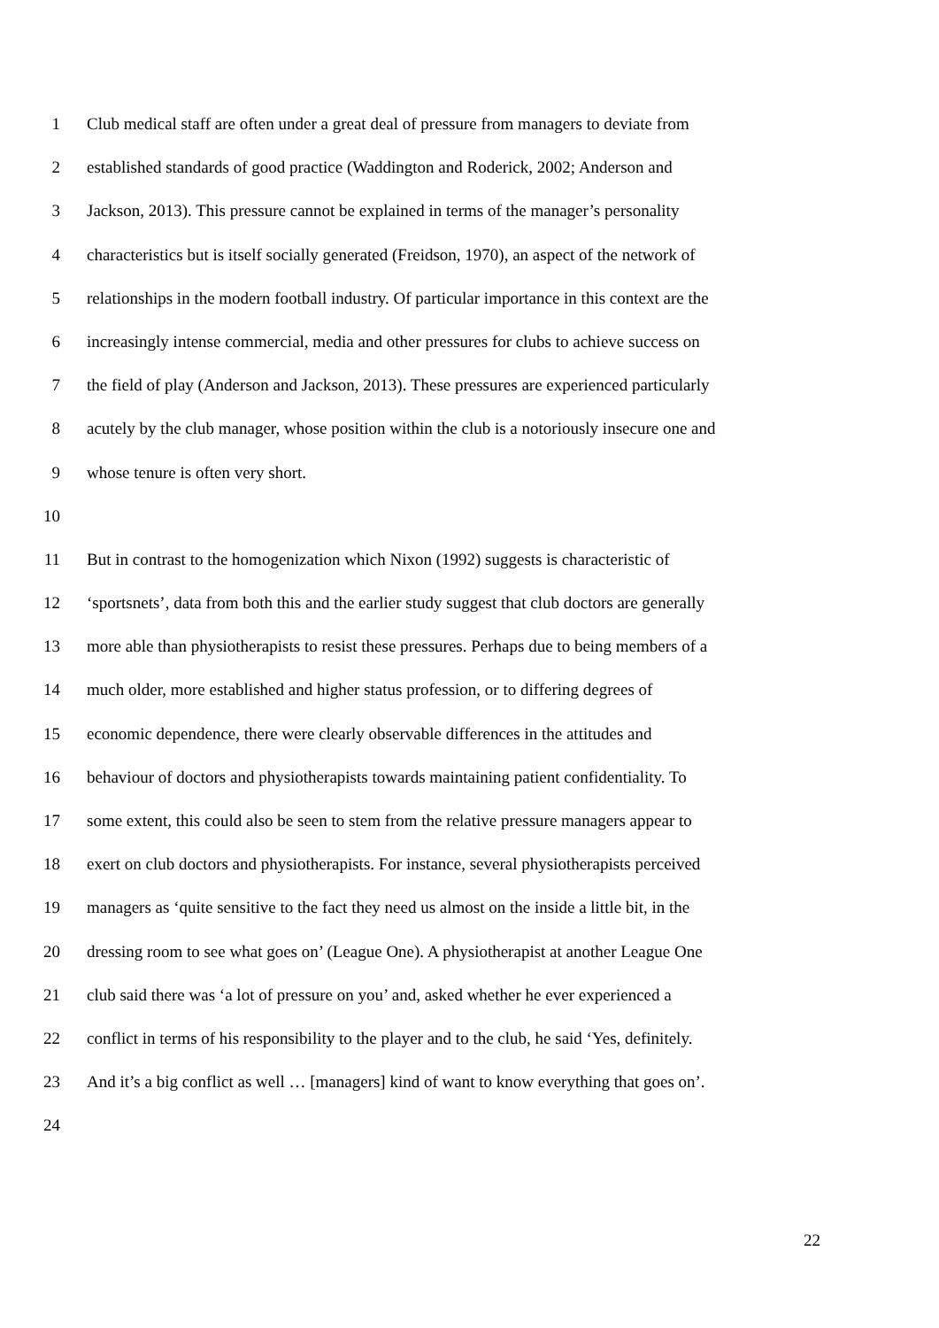1 Club medical staff are often under a great deal of pressure from managers to deviate from
2 established standards of good practice (Waddington and Roderick, 2002; Anderson and
3 Jackson, 2013). This pressure cannot be explained in terms of the manager’s personality
4 characteristics but is itself socially generated (Freidson, 1970), an aspect of the network of
5 relationships in the modern football industry. Of particular importance in this context are the
6 increasingly intense commercial, media and other pressures for clubs to achieve success on
7 the field of play (Anderson and Jackson, 2013). These pressures are experienced particularly
8 acutely by the club manager, whose position within the club is a notoriously insecure one and
9 whose tenure is often very short.
10
11 But in contrast to the homogenization which Nixon (1992) suggests is characteristic of
12 ‘sportsnets’, data from both this and the earlier study suggest that club doctors are generally
13 more able than physiotherapists to resist these pressures. Perhaps due to being members of a
14 much older, more established and higher status profession, or to differing degrees of
15 economic dependence, there were clearly observable differences in the attitudes and
16 behaviour of doctors and physiotherapists towards maintaining patient confidentiality. To
17 some extent, this could also be seen to stem from the relative pressure managers appear to
18 exert on club doctors and physiotherapists. For instance, several physiotherapists perceived
19 managers as ‘quite sensitive to the fact they need us almost on the inside a little bit, in the
20 dressing room to see what goes on’ (League One). A physiotherapist at another League One
21 club said there was ‘a lot of pressure on you’ and, asked whether he ever experienced a
22 conflict in terms of his responsibility to the player and to the club, he said ‘Yes, definitely.
23 And it’s a big conflict as well … [managers] kind of want to know everything that goes on’.
24
22